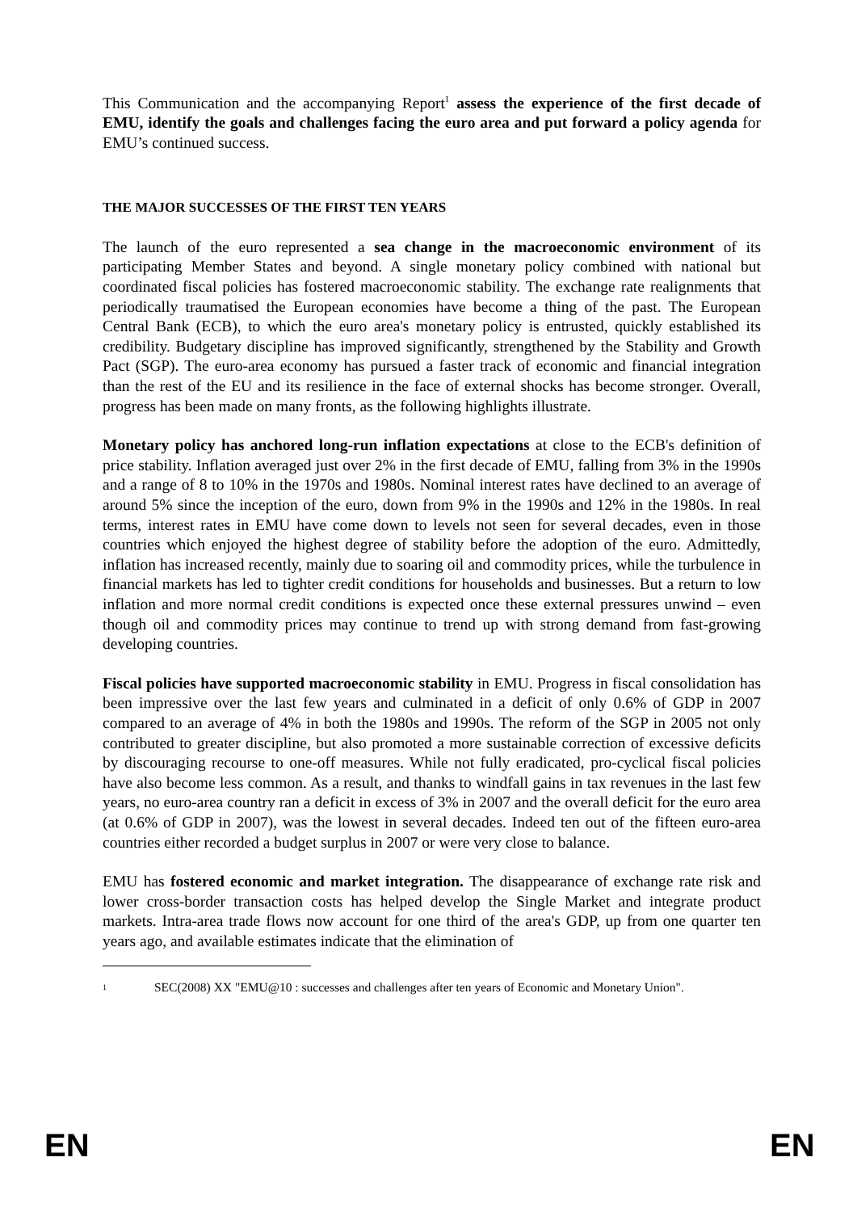This Communication and the accompanying Report<sup>1</sup> assess the experience of the first decade of EMU, identify the goals and challenges facing the euro area and put forward a policy agenda for EMU’s continued success.
THE MAJOR SUCCESSES OF THE FIRST TEN YEARS
The launch of the euro represented a sea change in the macroeconomic environment of its participating Member States and beyond. A single monetary policy combined with national but coordinated fiscal policies has fostered macroeconomic stability. The exchange rate realignments that periodically traumatised the European economies have become a thing of the past. The European Central Bank (ECB), to which the euro area's monetary policy is entrusted, quickly established its credibility. Budgetary discipline has improved significantly, strengthened by the Stability and Growth Pact (SGP). The euro-area economy has pursued a faster track of economic and financial integration than the rest of the EU and its resilience in the face of external shocks has become stronger. Overall, progress has been made on many fronts, as the following highlights illustrate.
Monetary policy has anchored long-run inflation expectations at close to the ECB's definition of price stability. Inflation averaged just over 2% in the first decade of EMU, falling from 3% in the 1990s and a range of 8 to 10% in the 1970s and 1980s. Nominal interest rates have declined to an average of around 5% since the inception of the euro, down from 9% in the 1990s and 12% in the 1980s. In real terms, interest rates in EMU have come down to levels not seen for several decades, even in those countries which enjoyed the highest degree of stability before the adoption of the euro. Admittedly, inflation has increased recently, mainly due to soaring oil and commodity prices, while the turbulence in financial markets has led to tighter credit conditions for households and businesses. But a return to low inflation and more normal credit conditions is expected once these external pressures unwind – even though oil and commodity prices may continue to trend up with strong demand from fast-growing developing countries.
Fiscal policies have supported macroeconomic stability in EMU. Progress in fiscal consolidation has been impressive over the last few years and culminated in a deficit of only 0.6% of GDP in 2007 compared to an average of 4% in both the 1980s and 1990s. The reform of the SGP in 2005 not only contributed to greater discipline, but also promoted a more sustainable correction of excessive deficits by discouraging recourse to one-off measures. While not fully eradicated, pro-cyclical fiscal policies have also become less common. As a result, and thanks to windfall gains in tax revenues in the last few years, no euro-area country ran a deficit in excess of 3% in 2007 and the overall deficit for the euro area (at 0.6% of GDP in 2007), was the lowest in several decades. Indeed ten out of the fifteen euro-area countries either recorded a budget surplus in 2007 or were very close to balance.
EMU has fostered economic and market integration. The disappearance of exchange rate risk and lower cross-border transaction costs has helped develop the Single Market and integrate product markets. Intra-area trade flows now account for one third of the area's GDP, up from one quarter ten years ago, and available estimates indicate that the elimination of
1 SEC(2008) XX "EMU@10 : successes and challenges after ten years of Economic and Monetary Union".
EN EN